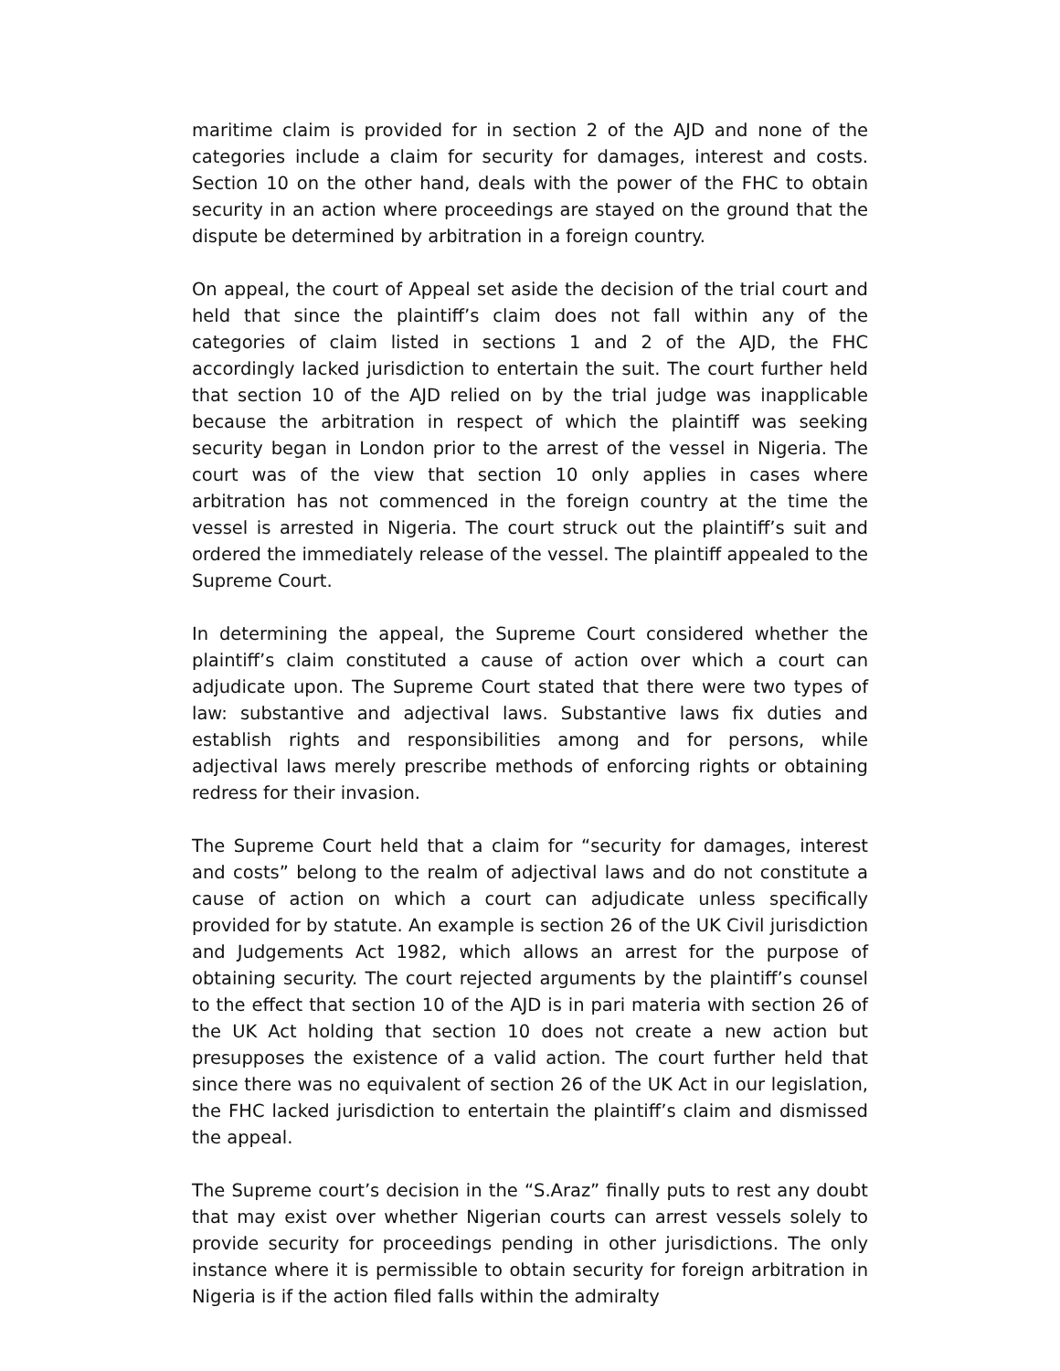maritime claim is provided for in section 2 of the AJD and none of the categories include a claim for security for damages, interest and costs. Section 10 on the other hand, deals with the power of the FHC to obtain security in an action where proceedings are stayed on the ground that the dispute be determined by arbitration in a foreign country.
On appeal, the court of Appeal set aside the decision of the trial court and held that since the plaintiff’s claim does not fall within any of the categories of claim listed in sections 1 and 2 of the AJD, the FHC accordingly lacked jurisdiction to entertain the suit. The court further held that section 10 of the AJD relied on by the trial judge was inapplicable because the arbitration in respect of which the plaintiff was seeking security began in London prior to the arrest of the vessel in Nigeria. The court was of the view that section 10 only applies in cases where arbitration has not commenced in the foreign country at the time the vessel is arrested in Nigeria. The court struck out the plaintiff’s suit and ordered the immediately release of the vessel. The plaintiff appealed to the Supreme Court.
In determining the appeal, the Supreme Court considered whether the plaintiff’s claim constituted a cause of action over which a court can adjudicate upon. The Supreme Court stated that there were two types of law: substantive and adjectival laws. Substantive laws fix duties and establish rights and responsibilities among and for persons, while adjectival laws merely prescribe methods of enforcing rights or obtaining redress for their invasion.
The Supreme Court held that a claim for “security for damages, interest and costs” belong to the realm of adjectival laws and do not constitute a cause of action on which a court can adjudicate unless specifically provided for by statute. An example is section 26 of the UK Civil jurisdiction and Judgements Act 1982, which allows an arrest for the purpose of obtaining security. The court rejected arguments by the plaintiff’s counsel to the effect that section 10 of the AJD is in pari materia with section 26 of the UK Act holding that section 10 does not create a new action but presupposes the existence of a valid action. The court further held that since there was no equivalent of section 26 of the UK Act in our legislation, the FHC lacked jurisdiction to entertain the plaintiff’s claim and dismissed the appeal.
The Supreme court’s decision in the “S.Araz” finally puts to rest any doubt that may exist over whether Nigerian courts can arrest vessels solely to provide security for proceedings pending in other jurisdictions. The only instance where it is permissible to obtain security for foreign arbitration in Nigeria is if the action filed falls within the admiralty